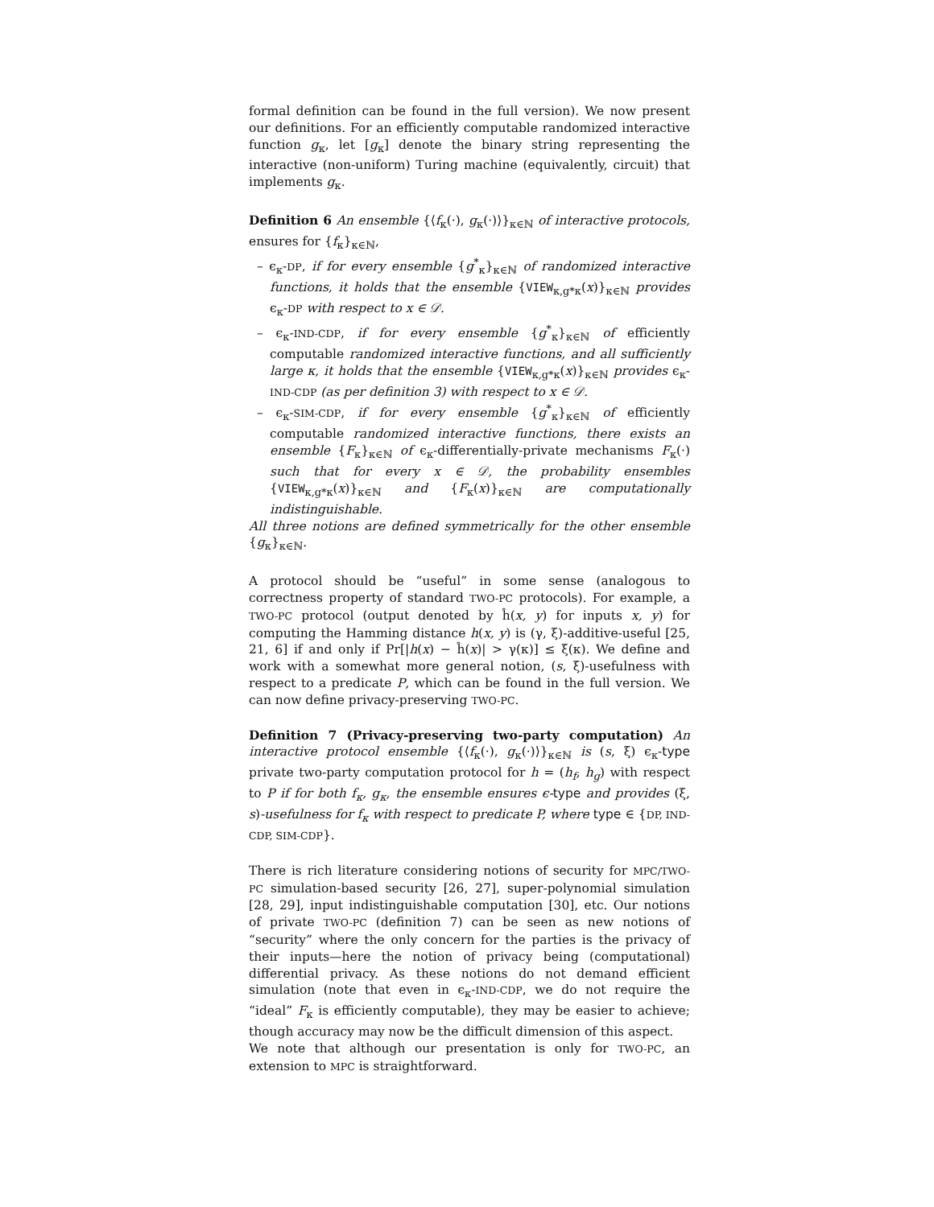formal definition can be found in the full version). We now present our definitions. For an efficiently computable randomized interactive function g<sub>κ</sub>, let [g<sub>κ</sub>] denote the binary string representing the interactive (non-uniform) Turing machine (equivalently, circuit) that implements g<sub>κ</sub>.
Definition 6 An ensemble {⟨f<sub>κ</sub>(·), g<sub>κ</sub>(·)⟩}<sub>κ∈ℕ</sub> of interactive protocols, ensures for {f<sub>κ</sub>}<sub>κ∈ℕ</sub>,
– ϵ<sub>κ</sub>-DP, if for every ensemble {g<sup>*</sup><sub>κ</sub>}<sub>κ∈ℕ</sub> of randomized interactive functions, it holds that the ensemble {VIEW<sub>κ,g*κ</sub>(x)}<sub>κ∈ℕ</sub> provides ϵ<sub>κ</sub>-DP with respect to x ∈ 𝒟.
– ϵ<sub>κ</sub>-IND-CDP, if for every ensemble {g<sup>*</sup><sub>κ</sub>}<sub>κ∈ℕ</sub> of efficiently computable randomized interactive functions, and all sufficiently large κ, it holds that the ensemble {VIEW<sub>κ,g*κ</sub>(x)}<sub>κ∈ℕ</sub> provides ϵ<sub>κ</sub>-IND-CDP (as per definition 3) with respect to x ∈ 𝒟.
– ϵ<sub>κ</sub>-SIM-CDP, if for every ensemble {g<sup>*</sup><sub>κ</sub>}<sub>κ∈ℕ</sub> of efficiently computable randomized interactive functions, there exists an ensemble {F<sub>κ</sub>}<sub>κ∈ℕ</sub> of ϵ<sub>κ</sub>-differentially-private mechanisms F<sub>κ</sub>(·) such that for every x ∈ 𝒟, the probability ensembles {VIEW<sub>κ,g*κ</sub>(x)}<sub>κ∈ℕ</sub> and {F<sub>κ</sub>(x)}<sub>κ∈ℕ</sub> are computationally indistinguishable.
All three notions are defined symmetrically for the other ensemble {g<sub>κ</sub>}<sub>κ∈ℕ</sub>.
A protocol should be “useful” in some sense (analogous to correctness property of standard TWO-PC protocols). For example, a TWO-PC protocol (output denoted by ĥ(x, y) for inputs x, y) for computing the Hamming distance h(x, y) is (γ, ξ)-additive-useful [25, 21, 6] if and only if Pr[|h(x) − ĥ(x)| > γ(κ)] ≤ ξ(κ). We define and work with a somewhat more general notion, (s, ξ)-usefulness with respect to a predicate P, which can be found in the full version. We can now define privacy-preserving TWO-PC.
Definition 7 (Privacy-preserving two-party computation) An interactive protocol ensemble {⟨f<sub>κ</sub>(·), g<sub>κ</sub>(·)⟩}<sub>κ∈ℕ</sub> is (s, ξ) ϵ<sub>κ</sub>-type private two-party computation protocol for h = (h<sub>f</sub>, h<sub>g</sub>) with respect to P if for both f<sub>κ</sub>, g<sub>κ</sub>, the ensemble ensures ϵ-type and provides (ξ, s)-usefulness for f<sub>κ</sub> with respect to predicate P, where type ∈ {DP, IND-CDP, SIM-CDP}.
There is rich literature considering notions of security for MPC/TWO-PC simulation-based security [26, 27], super-polynomial simulation [28, 29], input indistinguishable computation [30], etc. Our notions of private TWO-PC (definition 7) can be seen as new notions of “security” where the only concern for the parties is the privacy of their inputs—here the notion of privacy being (computational) differential privacy. As these notions do not demand efficient simulation (note that even in ϵ<sub>κ</sub>-IND-CDP, we do not require the “ideal” F<sub>κ</sub> is efficiently computable), they may be easier to achieve; though accuracy may now be the difficult dimension of this aspect.
We note that although our presentation is only for TWO-PC, an extension to MPC is straightforward.